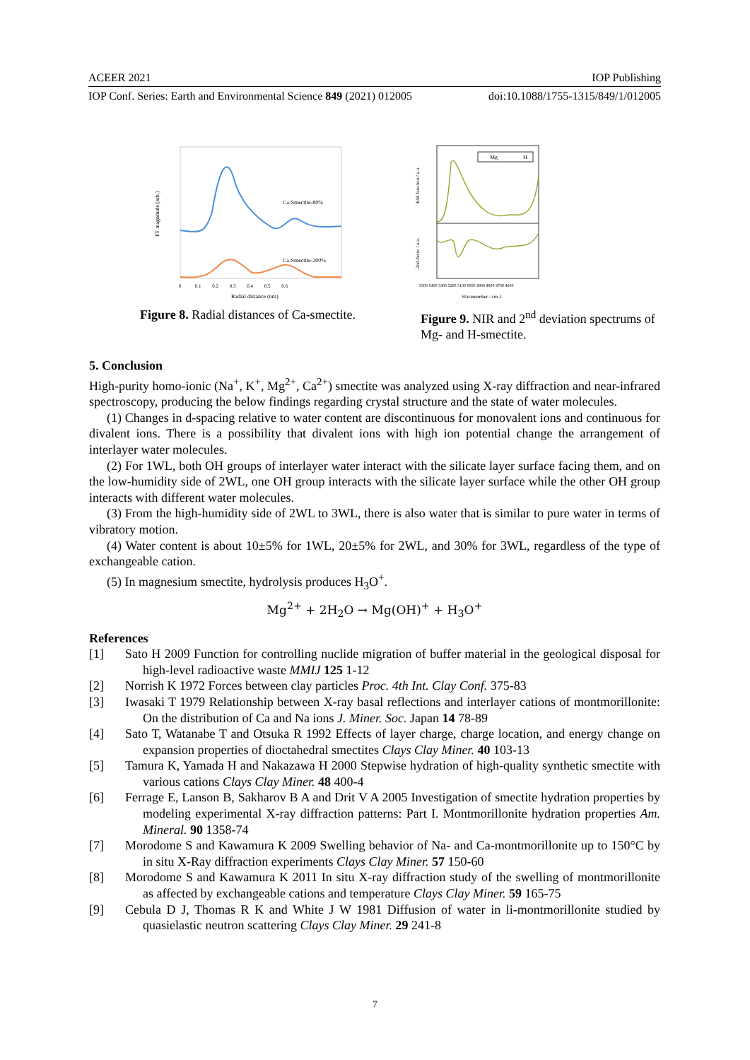ACEER 2021 IOP Publishing
IOP Conf. Series: Earth and Environmental Science 849 (2021) 012005 doi:10.1088/1755-1315/849/1/012005
Ca-Smectite-80%
Ca-Smectite-200%
FT magnitude (arb.)
0 0.1 0.2 0.3 0.4 0.5 0.6
Radial distance (nm)
Figure 8. Radial distances of Ca-smectite.
Mg
H
KM function / a.u.
2nd deriv. / a.u.
5500 5400 5300 5200 5100 5000 4900 4800 4700 4600
Wavenumber / cm-1
Figure 9. NIR and 2<sup>nd</sup> deviation spectrums of Mg- and H-smectite.
5. Conclusion
High-purity homo-ionic (Na<sup>+</sup>, K<sup>+</sup>, Mg<sup>2+</sup>, Ca<sup>2+</sup>) smectite was analyzed using X-ray diffraction and near-infrared spectroscopy, producing the below findings regarding crystal structure and the state of water molecules.
(1) Changes in d-spacing relative to water content are discontinuous for monovalent ions and continuous for divalent ions. There is a possibility that divalent ions with high ion potential change the arrangement of interlayer water molecules.
(2) For 1WL, both OH groups of interlayer water interact with the silicate layer surface facing them, and on the low-humidity side of 2WL, one OH group interacts with the silicate layer surface while the other OH group interacts with different water molecules.
(3) From the high-humidity side of 2WL to 3WL, there is also water that is similar to pure water in terms of vibratory motion.
(4) Water content is about 10±5% for 1WL, 20±5% for 2WL, and 30% for 3WL, regardless of the type of exchangeable cation.
(5) In magnesium smectite, hydrolysis produces H<sub>3</sub>O<sup>+</sup>.
Mg<sup>2+</sup> + 2H<sub>2</sub>O → Mg(OH)<sup>+</sup> + H<sub>3</sub>O<sup>+</sup>
References
[1] Sato H 2009 Function for controlling nuclide migration of buffer material in the geological disposal for high-level radioactive waste MMIJ 125 1-12
[2] Norrish K 1972 Forces between clay particles Proc. 4th Int. Clay Conf. 375-83
[3] Iwasaki T 1979 Relationship between X-ray basal reflections and interlayer cations of montmorillonite: On the distribution of Ca and Na ions J. Miner. Soc. Japan 14 78-89
[4] Sato T, Watanabe T and Otsuka R 1992 Effects of layer charge, charge location, and energy change on expansion properties of dioctahedral smectites Clays Clay Miner. 40 103-13
[5] Tamura K, Yamada H and Nakazawa H 2000 Stepwise hydration of high-quality synthetic smectite with various cations Clays Clay Miner. 48 400-4
[6] Ferrage E, Lanson B, Sakharov B A and Drit V A 2005 Investigation of smectite hydration properties by modeling experimental X-ray diffraction patterns: Part I. Montmorillonite hydration properties Am. Mineral. 90 1358-74
[7] Morodome S and Kawamura K 2009 Swelling behavior of Na- and Ca-montmorillonite up to 150°C by in situ X-Ray diffraction experiments Clays Clay Miner. 57 150-60
[8] Morodome S and Kawamura K 2011 In situ X-ray diffraction study of the swelling of montmorillonite as affected by exchangeable cations and temperature Clays Clay Miner. 59 165-75
[9] Cebula D J, Thomas R K and White J W 1981 Diffusion of water in li-montmorillonite studied by quasielastic neutron scattering Clays Clay Miner. 29 241-8
7